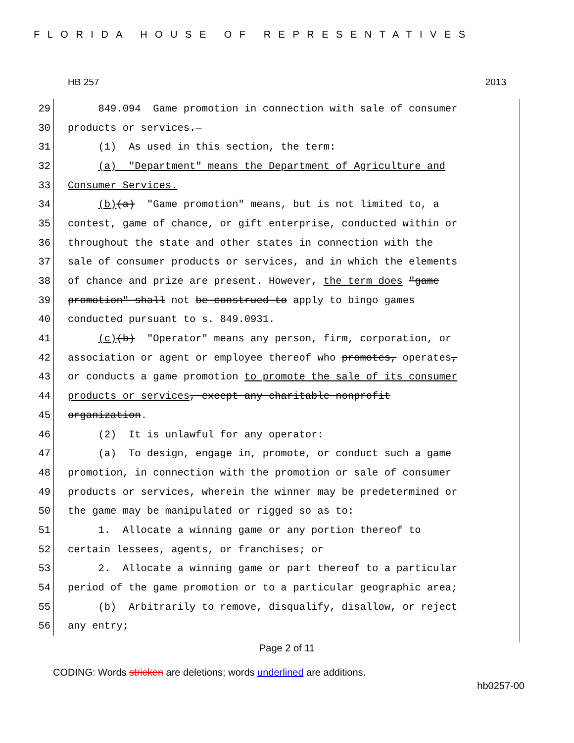FLORIDA HOUSE OF REPRESENTATIVES
HB 257 2013
29 849.094 Game promotion in connection with sale of consumer
30 products or services.—
31 (1) As used in this section, the term:
32 (a) "Department" means the Department of Agriculture and
33 Consumer Services.
34 (b)(a) "Game promotion" means, but is not limited to, a
35 contest, game of chance, or gift enterprise, conducted within or
36 throughout the state and other states in connection with the
37 sale of consumer products or services, and in which the elements
38 of chance and prize are present. However, the term does "game
39 promotion" shall not be construed to apply to bingo games
40 conducted pursuant to s. 849.0931.
41 (c)(b) "Operator" means any person, firm, corporation, or
42 association or agent or employee thereof who promotes, operates,
43 or conducts a game promotion to promote the sale of its consumer
44 products or services, except any charitable nonprofit
45 organization.
46 (2) It is unlawful for any operator:
47 (a) To design, engage in, promote, or conduct such a game
48 promotion, in connection with the promotion or sale of consumer
49 products or services, wherein the winner may be predetermined or
50 the game may be manipulated or rigged so as to:
51 1. Allocate a winning game or any portion thereof to
52 certain lessees, agents, or franchises; or
53 2. Allocate a winning game or part thereof to a particular
54 period of the game promotion or to a particular geographic area;
55 (b) Arbitrarily to remove, disqualify, disallow, or reject
56 any entry;
Page 2 of 11
CODING: Words stricken are deletions; words underlined are additions.
hb0257-00